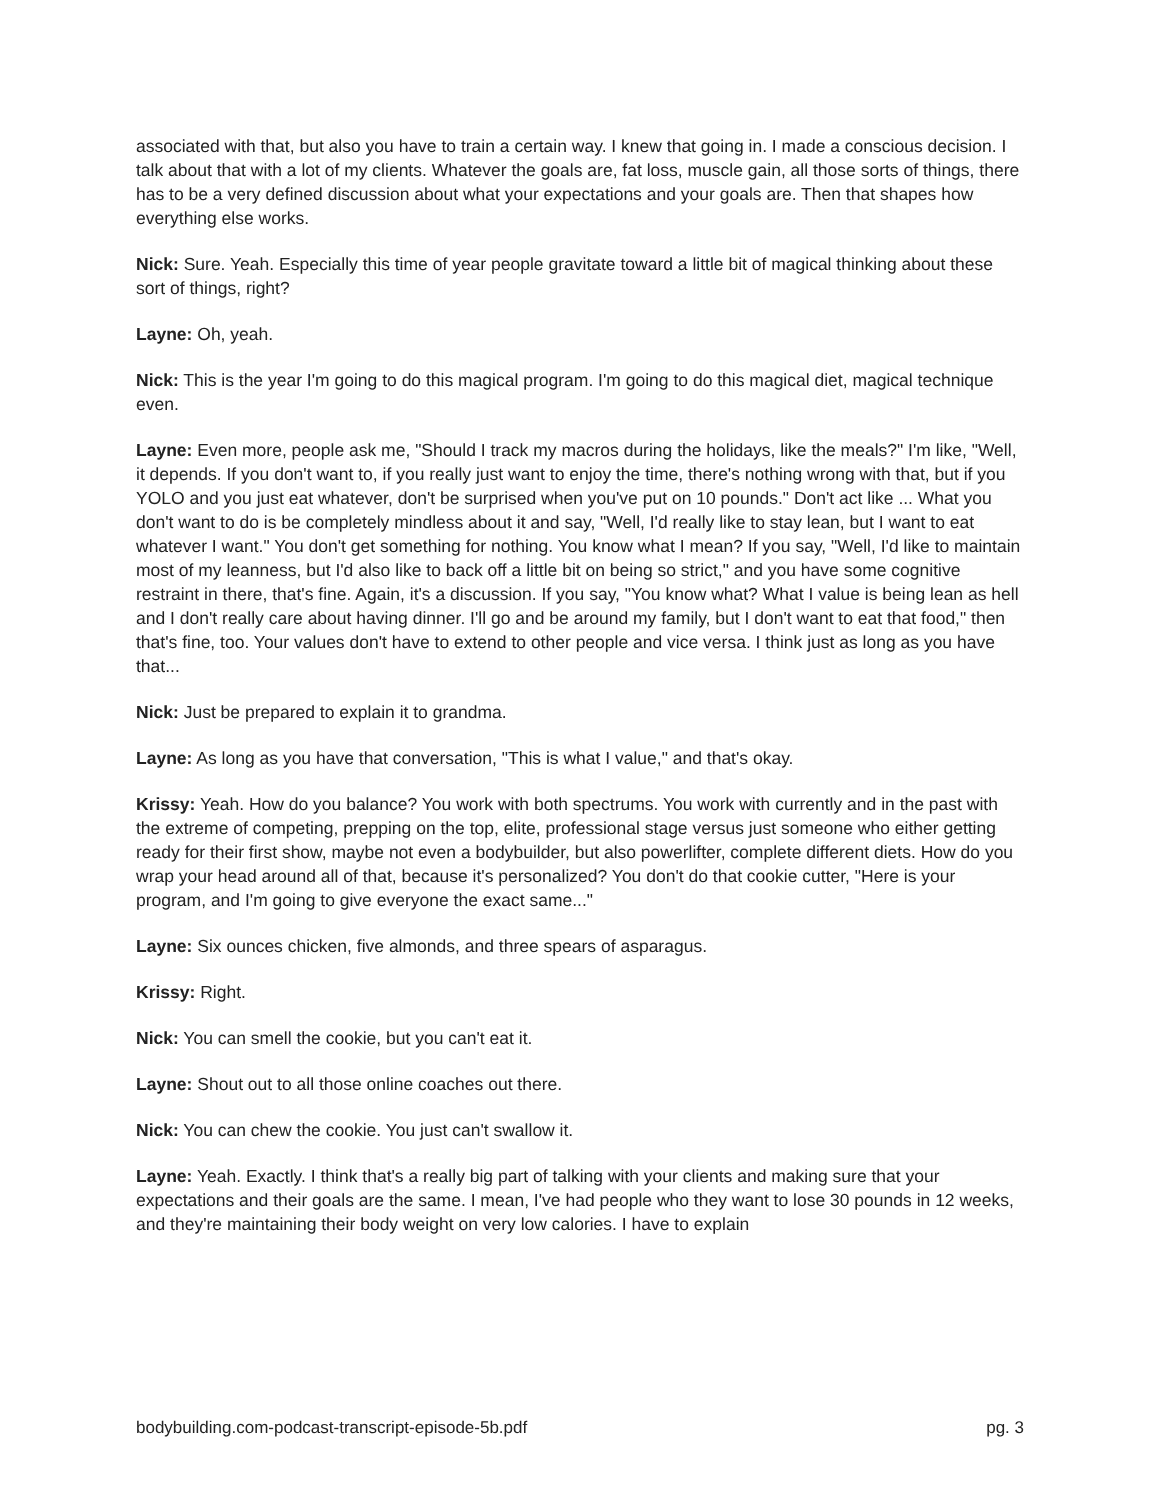associated with that, but also you have to train a certain way. I knew that going in. I made a conscious decision. I talk about that with a lot of my clients. Whatever the goals are, fat loss, muscle gain, all those sorts of things, there has to be a very defined discussion about what your expectations and your goals are. Then that shapes how everything else works.
Nick: Sure. Yeah. Especially this time of year people gravitate toward a little bit of magical thinking about these sort of things, right?
Layne: Oh, yeah.
Nick: This is the year I'm going to do this magical program. I'm going to do this magical diet, magical technique even.
Layne: Even more, people ask me, "Should I track my macros during the holidays, like the meals?" I'm like, "Well, it depends. If you don't want to, if you really just want to enjoy the time, there's nothing wrong with that, but if you YOLO and you just eat whatever, don't be surprised when you've put on 10 pounds." Don't act like ... What you don't want to do is be completely mindless about it and say, "Well, I'd really like to stay lean, but I want to eat whatever I want." You don't get something for nothing. You know what I mean? If you say, "Well, I'd like to maintain most of my leanness, but I'd also like to back off a little bit on being so strict," and you have some cognitive restraint in there, that's fine. Again, it's a discussion. If you say, "You know what? What I value is being lean as hell and I don't really care about having dinner. I'll go and be around my family, but I don't want to eat that food," then that's fine, too. Your values don't have to extend to other people and vice versa. I think just as long as you have that...
Nick: Just be prepared to explain it to grandma.
Layne: As long as you have that conversation, "This is what I value," and that's okay.
Krissy: Yeah. How do you balance? You work with both spectrums. You work with currently and in the past with the extreme of competing, prepping on the top, elite, professional stage versus just someone who either getting ready for their first show, maybe not even a bodybuilder, but also powerlifter, complete different diets. How do you wrap your head around all of that, because it's personalized? You don't do that cookie cutter, "Here is your program, and I'm going to give everyone the exact same..."
Layne: Six ounces chicken, five almonds, and three spears of asparagus.
Krissy: Right.
Nick: You can smell the cookie, but you can't eat it.
Layne: Shout out to all those online coaches out there.
Nick: You can chew the cookie. You just can't swallow it.
Layne: Yeah. Exactly. I think that's a really big part of talking with your clients and making sure that your expectations and their goals are the same. I mean, I've had people who they want to lose 30 pounds in 12 weeks, and they're maintaining their body weight on very low calories. I have to explain
bodybuilding.com-podcast-transcript-episode-5b.pdf pg. 3